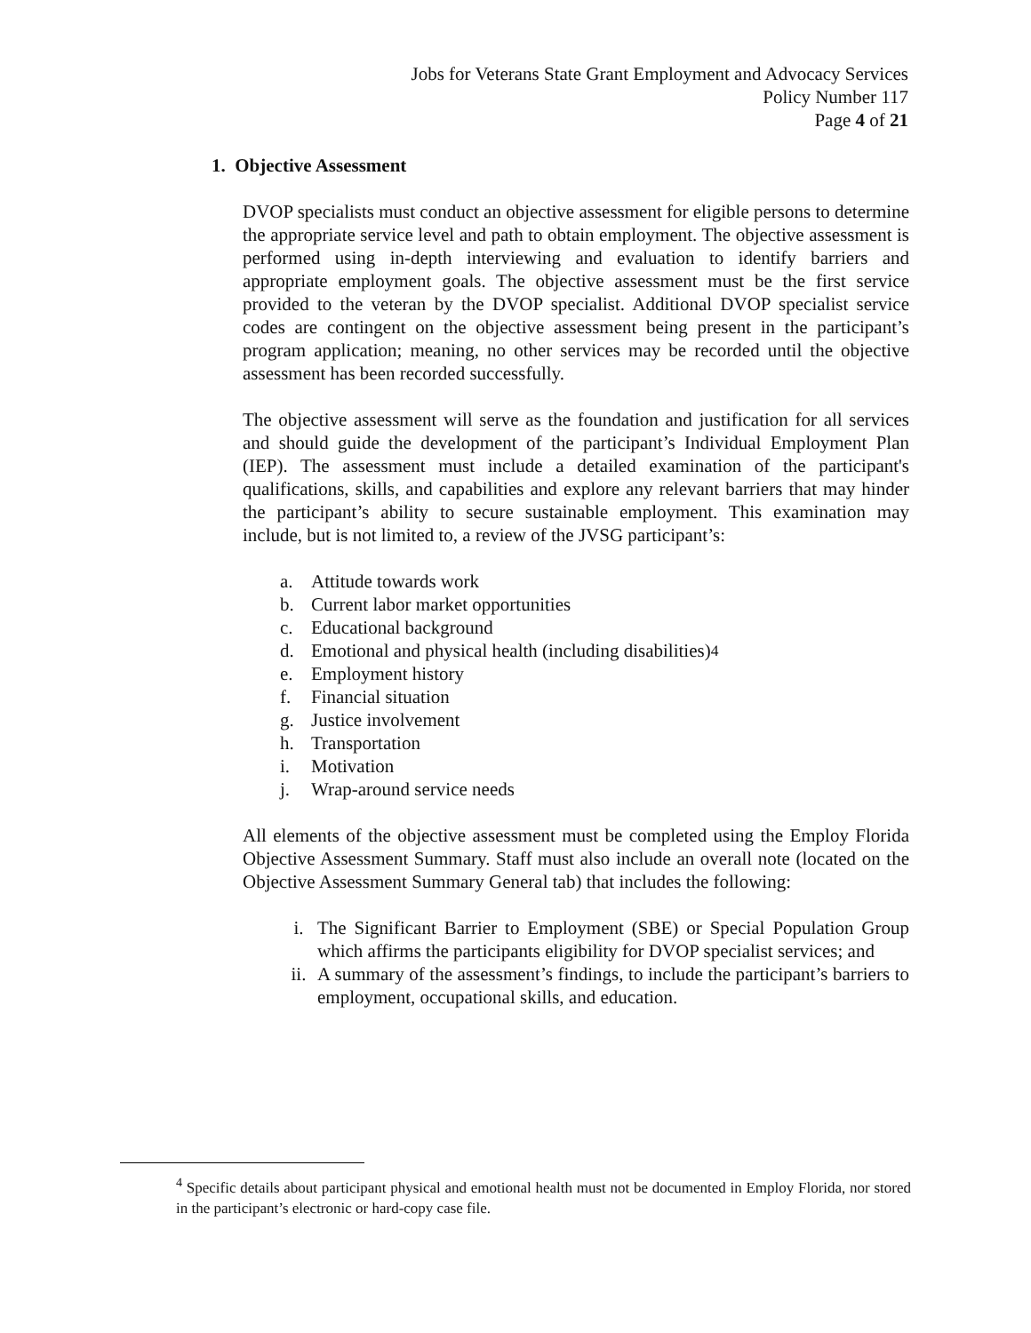Jobs for Veterans State Grant Employment and Advocacy Services
Policy Number 117
Page 4 of 21
1. Objective Assessment
DVOP specialists must conduct an objective assessment for eligible persons to determine the appropriate service level and path to obtain employment. The objective assessment is performed using in-depth interviewing and evaluation to identify barriers and appropriate employment goals. The objective assessment must be the first service provided to the veteran by the DVOP specialist. Additional DVOP specialist service codes are contingent on the objective assessment being present in the participant’s program application; meaning, no other services may be recorded until the objective assessment has been recorded successfully.
The objective assessment will serve as the foundation and justification for all services and should guide the development of the participant’s Individual Employment Plan (IEP). The assessment must include a detailed examination of the participant's qualifications, skills, and capabilities and explore any relevant barriers that may hinder the participant’s ability to secure sustainable employment. This examination may include, but is not limited to, a review of the JVSG participant’s:
a. Attitude towards work
b. Current labor market opportunities
c. Educational background
d. Emotional and physical health (including disabilities)<sup>4</sup>
e. Employment history
f. Financial situation
g. Justice involvement
h. Transportation
i. Motivation
j. Wrap-around service needs
All elements of the objective assessment must be completed using the Employ Florida Objective Assessment Summary. Staff must also include an overall note (located on the Objective Assessment Summary General tab) that includes the following:
i. The Significant Barrier to Employment (SBE) or Special Population Group which affirms the participants eligibility for DVOP specialist services; and
ii. A summary of the assessment’s findings, to include the participant’s barriers to employment, occupational skills, and education.
<sup>4</sup> Specific details about participant physical and emotional health must not be documented in Employ Florida, nor stored in the participant’s electronic or hard-copy case file.